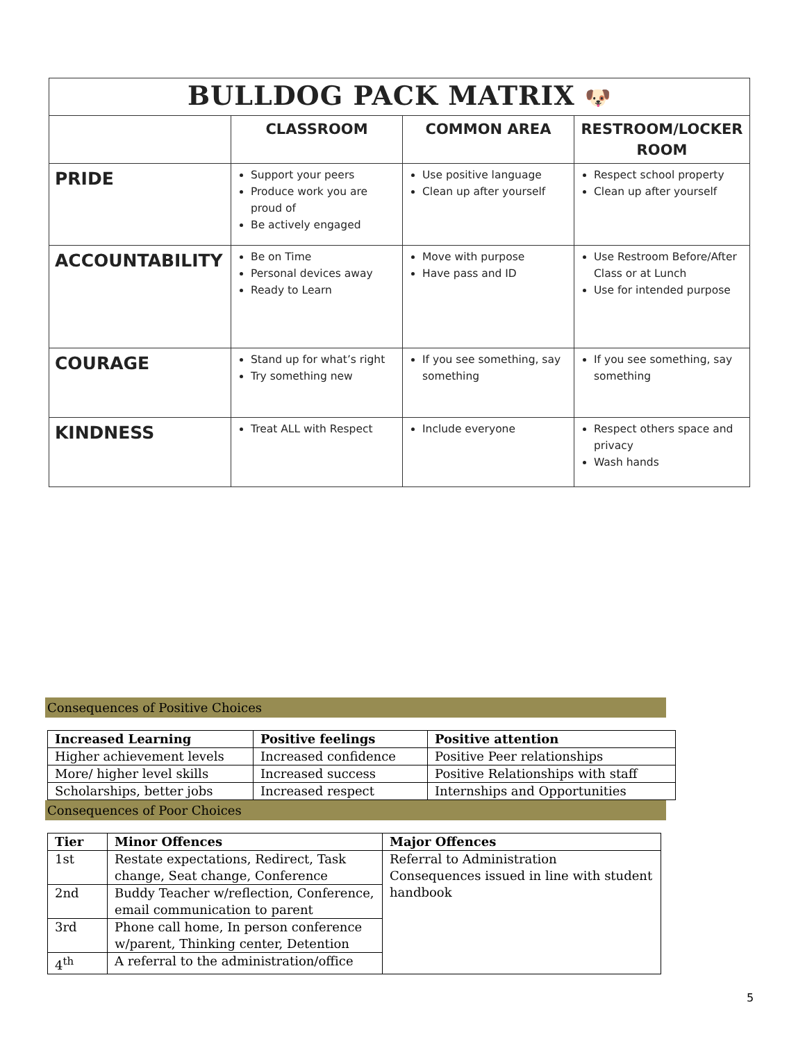| BULLDOG PACK MATRIX 🐶 | | | |
| --- | --- | --- | --- |
| | CLASSROOM | COMMON AREA | RESTROOM/LOCKER ROOM |
| PRIDE | Support your peers Produce work you are proud of Be actively engaged | Use positive language Clean up after yourself | Respect school property Clean up after yourself |
| ACCOUNTABILITY | Be on Time Personal devices away Ready to Learn | Move with purpose Have pass and ID | Use Restroom Before/After Class or at Lunch Use for intended purpose |
| COURAGE | Stand up for what’s right Try something new | If you see something, say something | If you see something, say something |
| KINDNESS | Treat ALL with Respect | Include everyone | Respect others space and privacy Wash hands |
Consequences of Positive Choices
| Increased Learning | Positive feelings | Positive attention |
| Higher achievement levels | Increased confidence | Positive Peer relationships |
| More/ higher level skills | Increased success | Positive Relationships with staff |
| Scholarships, better jobs | Increased respect | Internships and Opportunities |
Consequences of Poor Choices
| Tier | Minor Offences | Major Offences |
| 1st | Restate expectations, Redirect, Task change, Seat change, Conference | Referral to Administration Consequences issued in line with student handbook |
| 2nd | Buddy Teacher w/reflection, Conference, email communication to parent | |
| 3rd | Phone call home, In person conference w/parent, Thinking center, Detention | |
| 4<sup>th</sup> | A referral to the administration/office | |
5